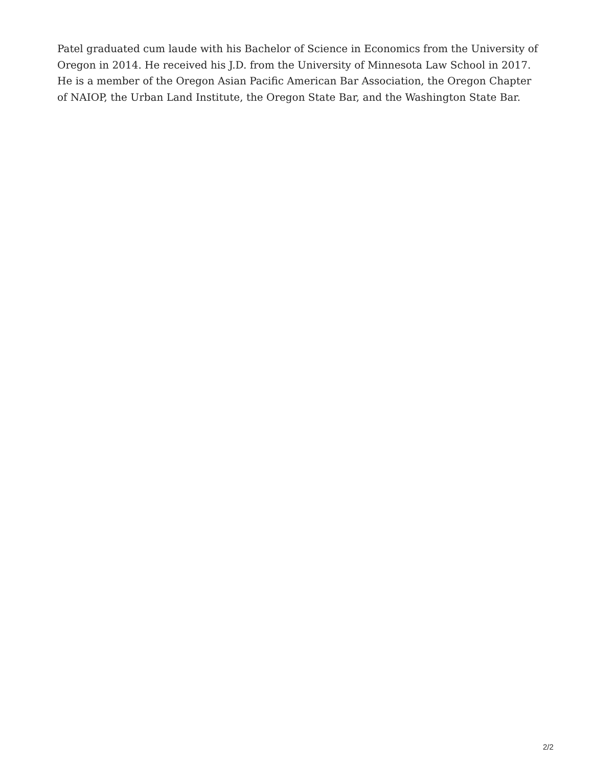Patel graduated cum laude with his Bachelor of Science in Economics from the University of Oregon in 2014. He received his J.D. from the University of Minnesota Law School in 2017. He is a member of the Oregon Asian Pacific American Bar Association, the Oregon Chapter of NAIOP, the Urban Land Institute, the Oregon State Bar, and the Washington State Bar.
2/2